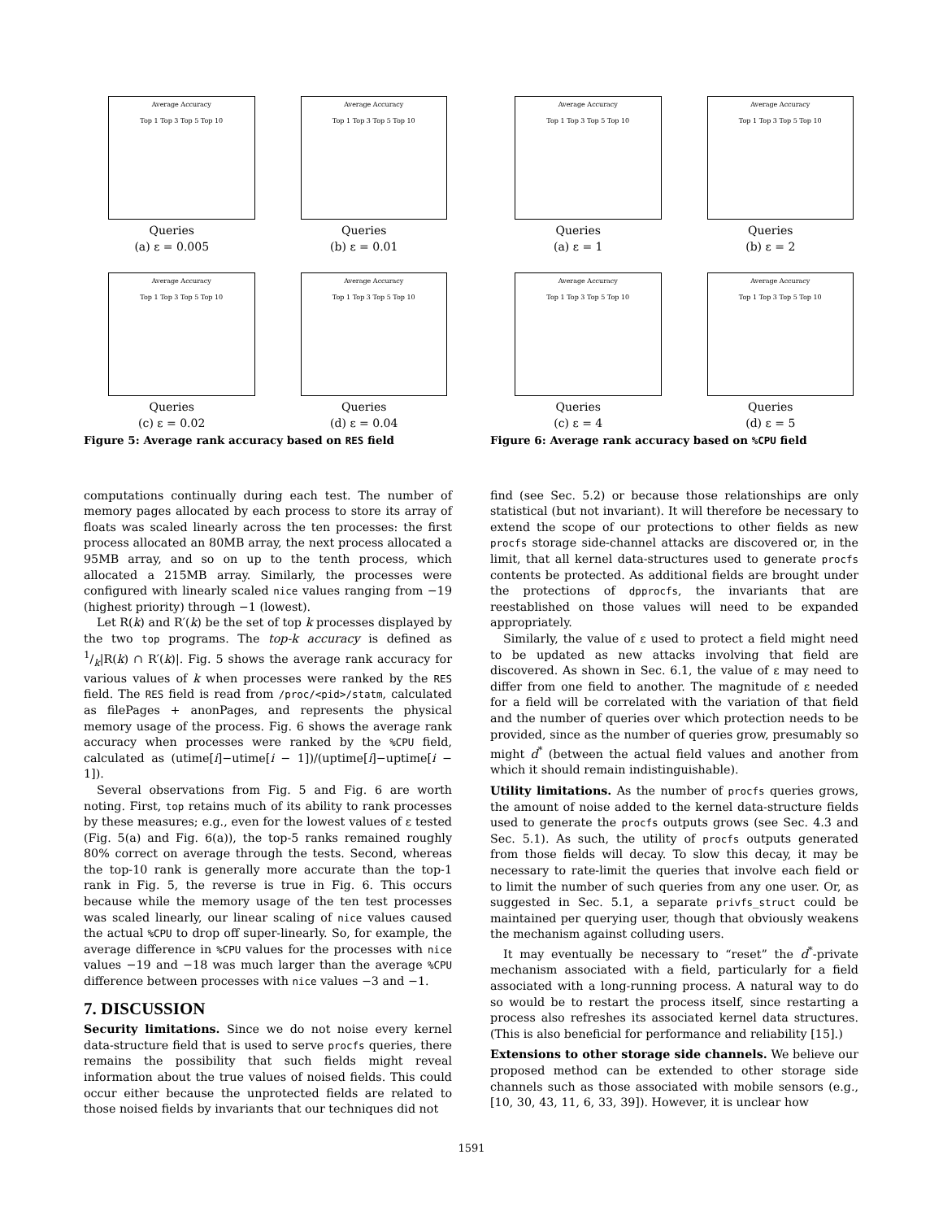Average Accuracy
Top 1 Top 3 Top 5 Top 10
Queries
(a) ε = 0.005
Average Accuracy
Top 1 Top 3 Top 5 Top 10
Queries
(b) ε = 0.01
Average Accuracy
Top 1 Top 3 Top 5 Top 10
Queries
(c) ε = 0.02
Average Accuracy
Top 1 Top 3 Top 5 Top 10
Queries
(d) ε = 0.04
Figure 5: Average rank accuracy based on RES field
computations continually during each test. The number of memory pages allocated by each process to store its array of floats was scaled linearly across the ten processes: the first process allocated an 80MB array, the next process allocated a 95MB array, and so on up to the tenth process, which allocated a 215MB array. Similarly, the processes were configured with linearly scaled nice values ranging from −19 (highest priority) through −1 (lowest).
Let R(k) and R′(k) be the set of top k processes displayed by the two top programs. The top-k accuracy is defined as 1/k|R(k) ∩ R′(k)|. Fig. 5 shows the average rank accuracy for various values of k when processes were ranked by the RES field. The RES field is read from /proc/<pid>/statm, calculated as filePages + anonPages, and represents the physical memory usage of the process. Fig. 6 shows the average rank accuracy when processes were ranked by the %CPU field, calculated as (utime[i]−utime[i − 1])/(uptime[i]−uptime[i − 1]).
Several observations from Fig. 5 and Fig. 6 are worth noting. First, top retains much of its ability to rank processes by these measures; e.g., even for the lowest values of ε tested (Fig. 5(a) and Fig. 6(a)), the top-5 ranks remained roughly 80% correct on average through the tests. Second, whereas the top-10 rank is generally more accurate than the top-1 rank in Fig. 5, the reverse is true in Fig. 6. This occurs because while the memory usage of the ten test processes was scaled linearly, our linear scaling of nice values caused the actual %CPU to drop off super-linearly. So, for example, the average difference in %CPU values for the processes with nice values −19 and −18 was much larger than the average %CPU difference between processes with nice values −3 and −1.
7. DISCUSSION
Security limitations. Since we do not noise every kernel data-structure field that is used to serve procfs queries, there remains the possibility that such fields might reveal information about the true values of noised fields. This could occur either because the unprotected fields are related to those noised fields by invariants that our techniques did not
Average Accuracy
Top 1 Top 3 Top 5 Top 10
Queries
(a) ε = 1
Average Accuracy
Top 1 Top 3 Top 5 Top 10
Queries
(b) ε = 2
Average Accuracy
Top 1 Top 3 Top 5 Top 10
Queries
(c) ε = 4
Average Accuracy
Top 1 Top 3 Top 5 Top 10
Queries
(d) ε = 5
Figure 6: Average rank accuracy based on %CPU field
find (see Sec. 5.2) or because those relationships are only statistical (but not invariant). It will therefore be necessary to extend the scope of our protections to other fields as new procfs storage side-channel attacks are discovered or, in the limit, that all kernel data-structures used to generate procfs contents be protected. As additional fields are brought under the protections of dpprocfs, the invariants that are reestablished on those values will need to be expanded appropriately.
Similarly, the value of ε used to protect a field might need to be updated as new attacks involving that field are discovered. As shown in Sec. 6.1, the value of ε may need to differ from one field to another. The magnitude of ε needed for a field will be correlated with the variation of that field and the number of queries over which protection needs to be provided, since as the number of queries grow, presumably so might d<sup>*</sup> (between the actual field values and another from which it should remain indistinguishable).
Utility limitations. As the number of procfs queries grows, the amount of noise added to the kernel data-structure fields used to generate the procfs outputs grows (see Sec. 4.3 and Sec. 5.1). As such, the utility of procfs outputs generated from those fields will decay. To slow this decay, it may be necessary to rate-limit the queries that involve each field or to limit the number of such queries from any one user. Or, as suggested in Sec. 5.1, a separate privfs_struct could be maintained per querying user, though that obviously weakens the mechanism against colluding users.
It may eventually be necessary to “reset” the d<sup>*</sup>-private mechanism associated with a field, particularly for a field associated with a long-running process. A natural way to do so would be to restart the process itself, since restarting a process also refreshes its associated kernel data structures. (This is also beneficial for performance and reliability [15].)
Extensions to other storage side channels. We believe our proposed method can be extended to other storage side channels such as those associated with mobile sensors (e.g., [10, 30, 43, 11, 6, 33, 39]). However, it is unclear how
1591